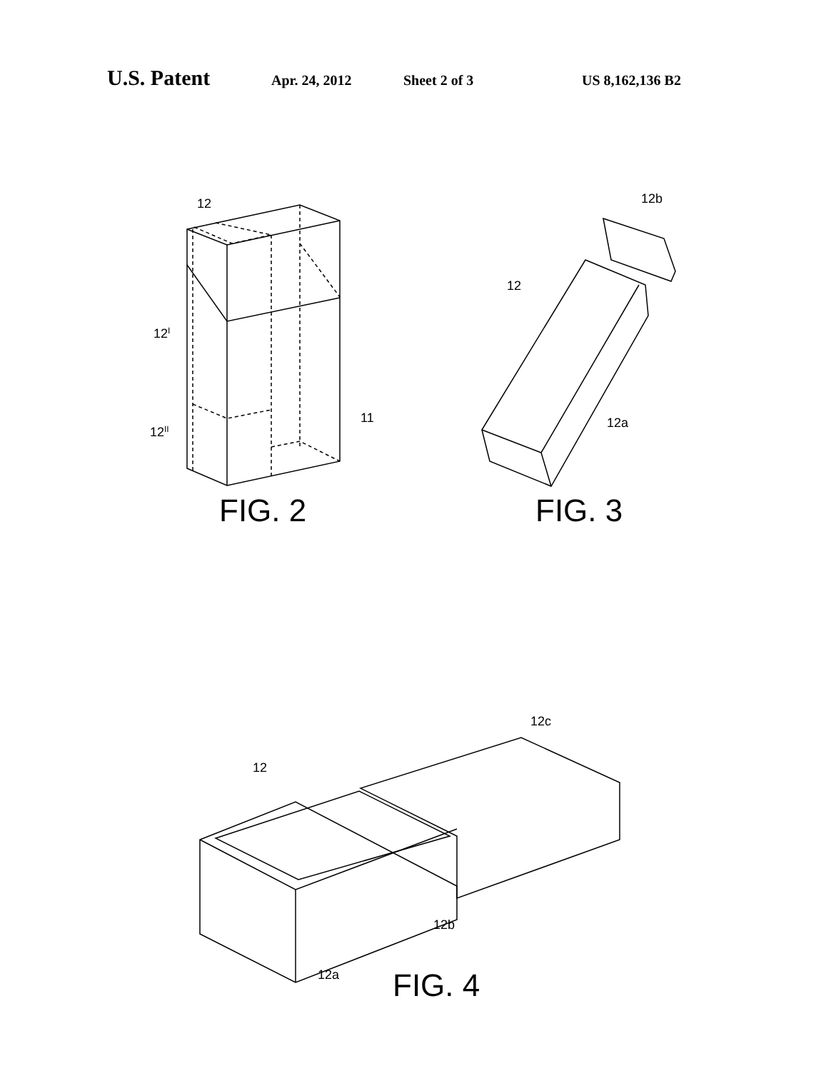U.S. Patent Apr. 24, 2012 Sheet 2 of 3 US 8,162,136 B2
12
12I
12II
11
12b
12
12a
12c
12
12b
12a
FIG. 2 FIG. 3
FIG. 4